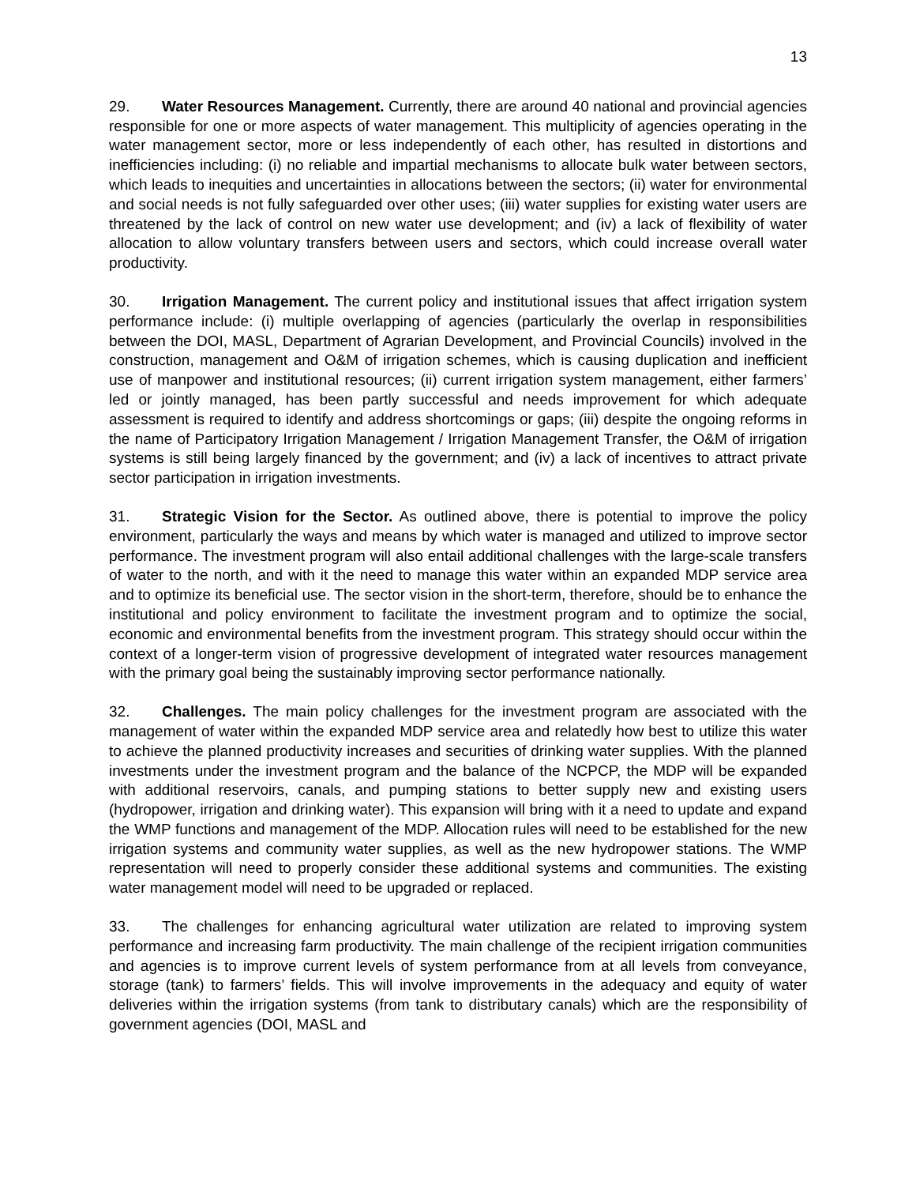13
29. Water Resources Management. Currently, there are around 40 national and provincial agencies responsible for one or more aspects of water management. This multiplicity of agencies operating in the water management sector, more or less independently of each other, has resulted in distortions and inefficiencies including: (i) no reliable and impartial mechanisms to allocate bulk water between sectors, which leads to inequities and uncertainties in allocations between the sectors; (ii) water for environmental and social needs is not fully safeguarded over other uses; (iii) water supplies for existing water users are threatened by the lack of control on new water use development; and (iv) a lack of flexibility of water allocation to allow voluntary transfers between users and sectors, which could increase overall water productivity.
30. Irrigation Management. The current policy and institutional issues that affect irrigation system performance include: (i) multiple overlapping of agencies (particularly the overlap in responsibilities between the DOI, MASL, Department of Agrarian Development, and Provincial Councils) involved in the construction, management and O&M of irrigation schemes, which is causing duplication and inefficient use of manpower and institutional resources; (ii) current irrigation system management, either farmers’ led or jointly managed, has been partly successful and needs improvement for which adequate assessment is required to identify and address shortcomings or gaps; (iii) despite the ongoing reforms in the name of Participatory Irrigation Management / Irrigation Management Transfer, the O&M of irrigation systems is still being largely financed by the government; and (iv) a lack of incentives to attract private sector participation in irrigation investments.
31. Strategic Vision for the Sector. As outlined above, there is potential to improve the policy environment, particularly the ways and means by which water is managed and utilized to improve sector performance. The investment program will also entail additional challenges with the large-scale transfers of water to the north, and with it the need to manage this water within an expanded MDP service area and to optimize its beneficial use. The sector vision in the short-term, therefore, should be to enhance the institutional and policy environment to facilitate the investment program and to optimize the social, economic and environmental benefits from the investment program. This strategy should occur within the context of a longer-term vision of progressive development of integrated water resources management with the primary goal being the sustainably improving sector performance nationally.
32. Challenges. The main policy challenges for the investment program are associated with the management of water within the expanded MDP service area and relatedly how best to utilize this water to achieve the planned productivity increases and securities of drinking water supplies. With the planned investments under the investment program and the balance of the NCPCP, the MDP will be expanded with additional reservoirs, canals, and pumping stations to better supply new and existing users (hydropower, irrigation and drinking water). This expansion will bring with it a need to update and expand the WMP functions and management of the MDP. Allocation rules will need to be established for the new irrigation systems and community water supplies, as well as the new hydropower stations. The WMP representation will need to properly consider these additional systems and communities. The existing water management model will need to be upgraded or replaced.
33. The challenges for enhancing agricultural water utilization are related to improving system performance and increasing farm productivity. The main challenge of the recipient irrigation communities and agencies is to improve current levels of system performance from at all levels from conveyance, storage (tank) to farmers’ fields. This will involve improvements in the adequacy and equity of water deliveries within the irrigation systems (from tank to distributary canals) which are the responsibility of government agencies (DOI, MASL and